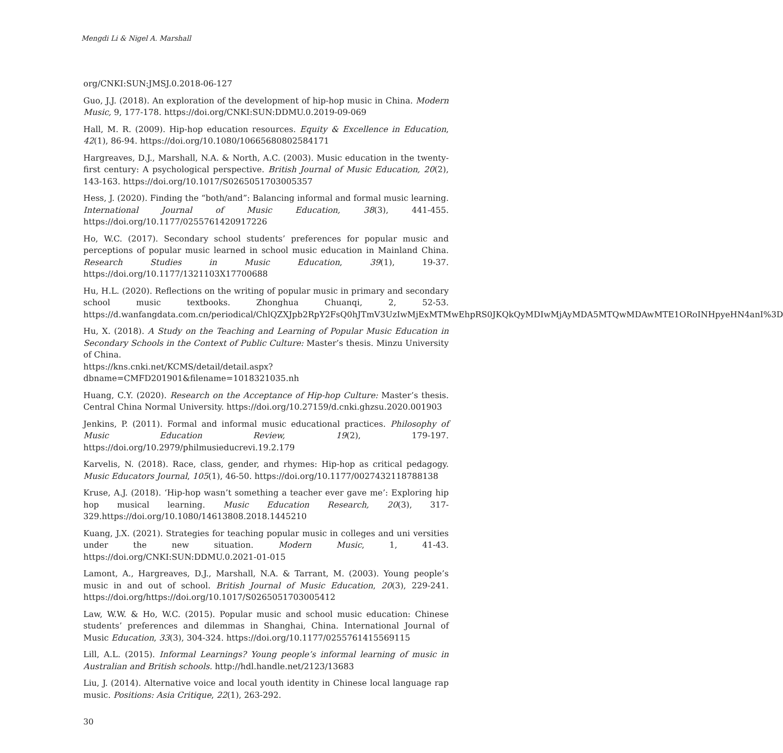Mengdi Li & Nigel A. Marshall
org/CNKI:SUN:JMSJ.0.2018-06-127
Guo, J.J. (2018). An exploration of the development of hip-hop music in China. Modern Music, 9, 177-178. https://doi.org/CNKI:SUN:DDMU.0.2019-09-069
Hall, M. R. (2009). Hip-hop education resources. Equity & Excellence in Education, 42(1), 86-94. https://doi.org/10.1080/10665680802584171
Hargreaves, D.J., Marshall, N.A. & North, A.C. (2003). Music education in the twenty-first century: A psychological perspective. British Journal of Music Education, 20(2), 143-163. https://doi.org/10.1017/S0265051703005357
Hess, J. (2020). Finding the “both/and”: Balancing informal and formal music learning. International Journal of Music Education, 38(3), 441-455. https://doi.org/10.1177/0255761420917226
Ho, W.C. (2017). Secondary school students’ preferences for popular music and perceptions of popular music learned in school music education in Mainland China. Research Studies in Music Education, 39(1), 19-37. https://doi.org/10.1177/1321103X17700688
Hu, H.L. (2020). Reflections on the writing of popular music in primary and secondary school music textbooks. Zhonghua Chuanqi, 2, 52-53. https://d.wanfangdata.com.cn/periodical/ChlQZXJpb2RpY2FsQ0hJTmV3UzIwMjExMTMwEhpRS0JKQkQyMDIwMjAyMDA5MTQwMDAwMTE1ORoINHpyeHN4anI%3D
Hu, X. (2018). A Study on the Teaching and Learning of Popular Music Education in Secondary Schools in the Context of Public Culture: Master’s thesis. Minzu University of China.
https://kns.cnki.net/KCMS/detail/detail.aspx?dbname=CMFD201901&filename=1018321035.nh
Huang, C.Y. (2020). Research on the Acceptance of Hip-hop Culture: Master’s thesis. Central China Normal University. https://doi.org/10.27159/d.cnki.ghzsu.2020.001903
Jenkins, P. (2011). Formal and informal music educational practices. Philosophy of Music Education Review, 19(2), 179-197. https://doi.org/10.2979/philmusieducrevi.19.2.179
Karvelis, N. (2018). Race, class, gender, and rhymes: Hip-hop as critical pedagogy. Music Educators Journal, 105(1), 46-50. https://doi.org/10.1177/0027432118788138
Kruse, A.J. (2018). ‘Hip-hop wasn’t something a teacher ever gave me’: Exploring hip hop musical learning. Music Education Research, 20(3), 317-329.https://doi.org/10.1080/14613808.2018.1445210
Kuang, J.X. (2021). Strategies for teaching popular music in colleges and uni versities under the new situation. Modern Music, 1, 41-43. https://doi.org/CNKI:SUN:DDMU.0.2021-01-015
Lamont, A., Hargreaves, D.J., Marshall, N.A. & Tarrant, M. (2003). Young people’s music in and out of school. British Journal of Music Education, 20(3), 229-241. https://doi.org/https://doi.org/10.1017/S0265051703005412
Law, W.W. & Ho, W.C. (2015). Popular music and school music education: Chinese students’ preferences and dilemmas in Shanghai, China. International Journal of Music Education, 33(3), 304-324. https://doi.org/10.1177/0255761415569115
Lill, A.L. (2015). Informal Learnings? Young people’s informal learning of music in Australian and British schools. http://hdl.handle.net/2123/13683
Liu, J. (2014). Alternative voice and local youth identity in Chinese local language rap music. Positions: Asia Critique, 22(1), 263-292.
30